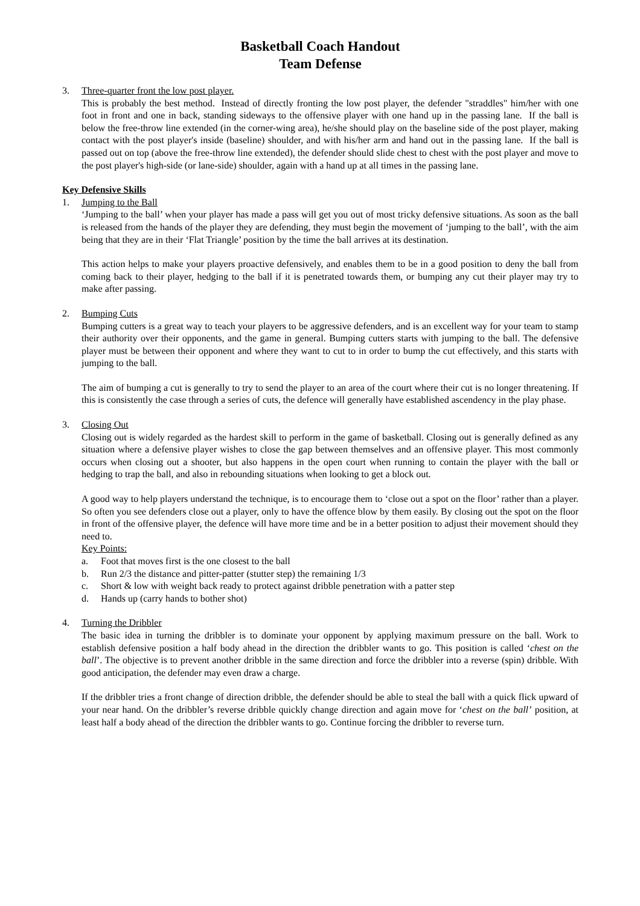Basketball Coach Handout
Team Defense
3. Three-quarter front the low post player.
This is probably the best method. Instead of directly fronting the low post player, the defender "straddles" him/her with one foot in front and one in back, standing sideways to the offensive player with one hand up in the passing lane. If the ball is below the free-throw line extended (in the corner-wing area), he/she should play on the baseline side of the post player, making contact with the post player's inside (baseline) shoulder, and with his/her arm and hand out in the passing lane. If the ball is passed out on top (above the free-throw line extended), the defender should slide chest to chest with the post player and move to the post player's high-side (or lane-side) shoulder, again with a hand up at all times in the passing lane.
Key Defensive Skills
1. Jumping to the Ball
‘Jumping to the ball’ when your player has made a pass will get you out of most tricky defensive situations. As soon as the ball is released from the hands of the player they are defending, they must begin the movement of ‘jumping to the ball’, with the aim being that they are in their ‘Flat Triangle’ position by the time the ball arrives at its destination.
This action helps to make your players proactive defensively, and enables them to be in a good position to deny the ball from coming back to their player, hedging to the ball if it is penetrated towards them, or bumping any cut their player may try to make after passing.
2. Bumping Cuts
Bumping cutters is a great way to teach your players to be aggressive defenders, and is an excellent way for your team to stamp their authority over their opponents, and the game in general. Bumping cutters starts with jumping to the ball. The defensive player must be between their opponent and where they want to cut to in order to bump the cut effectively, and this starts with jumping to the ball.
The aim of bumping a cut is generally to try to send the player to an area of the court where their cut is no longer threatening. If this is consistently the case through a series of cuts, the defence will generally have established ascendency in the play phase.
3. Closing Out
Closing out is widely regarded as the hardest skill to perform in the game of basketball. Closing out is generally defined as any situation where a defensive player wishes to close the gap between themselves and an offensive player. This most commonly occurs when closing out a shooter, but also happens in the open court when running to contain the player with the ball or hedging to trap the ball, and also in rebounding situations when looking to get a block out.
A good way to help players understand the technique, is to encourage them to ‘close out a spot on the floor’ rather than a player. So often you see defenders close out a player, only to have the offence blow by them easily. By closing out the spot on the floor in front of the offensive player, the defence will have more time and be in a better position to adjust their movement should they need to.
Key Points:
a. Foot that moves first is the one closest to the ball
b. Run 2/3 the distance and pitter-patter (stutter step) the remaining 1/3
c. Short & low with weight back ready to protect against dribble penetration with a patter step
d. Hands up (carry hands to bother shot)
4. Turning the Dribbler
The basic idea in turning the dribbler is to dominate your opponent by applying maximum pressure on the ball. Work to establish defensive position a half body ahead in the direction the dribbler wants to go. This position is called ‘chest on the ball’. The objective is to prevent another dribble in the same direction and force the dribbler into a reverse (spin) dribble. With good anticipation, the defender may even draw a charge.
If the dribbler tries a front change of direction dribble, the defender should be able to steal the ball with a quick flick upward of your near hand. On the dribbler’s reverse dribble quickly change direction and again move for ‘chest on the ball’ position, at least half a body ahead of the direction the dribbler wants to go. Continue forcing the dribbler to reverse turn.